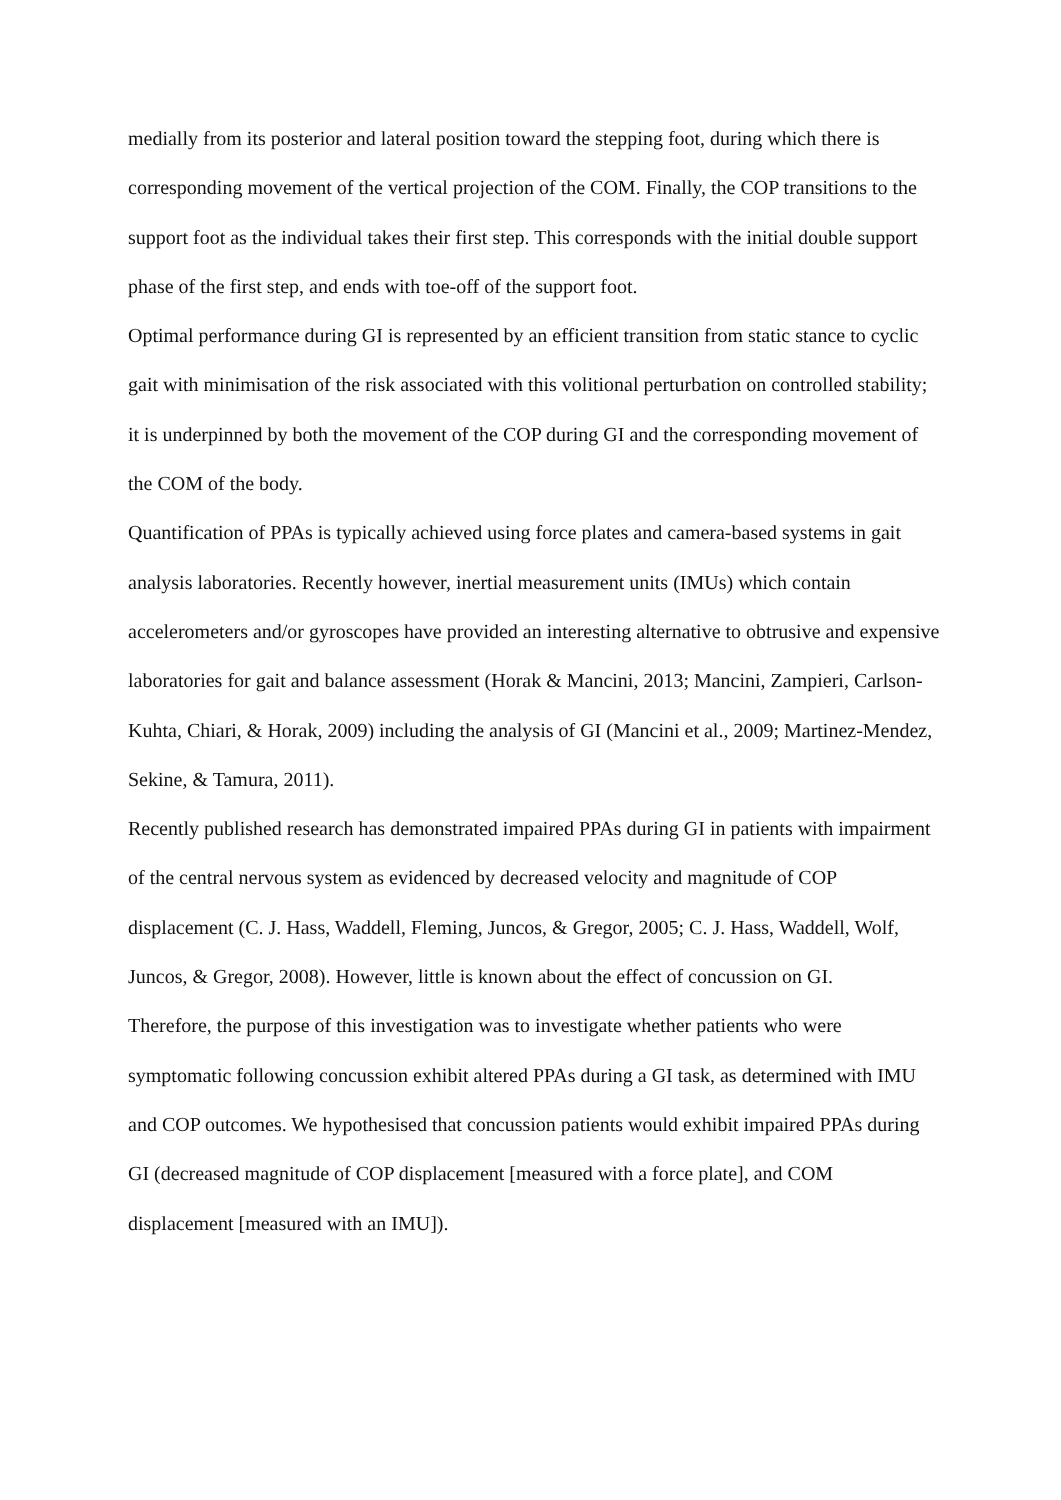medially from its posterior and lateral position toward the stepping foot, during which there is corresponding movement of the vertical projection of the COM. Finally, the COP transitions to the support foot as the individual takes their first step. This corresponds with the initial double support phase of the first step, and ends with toe-off of the support foot.
Optimal performance during GI is represented by an efficient transition from static stance to cyclic gait with minimisation of the risk associated with this volitional perturbation on controlled stability; it is underpinned by both the movement of the COP during GI and the corresponding movement of the COM of the body.
Quantification of PPAs is typically achieved using force plates and camera-based systems in gait analysis laboratories. Recently however, inertial measurement units (IMUs) which contain accelerometers and/or gyroscopes have provided an interesting alternative to obtrusive and expensive laboratories for gait and balance assessment (Horak & Mancini, 2013; Mancini, Zampieri, Carlson-Kuhta, Chiari, & Horak, 2009) including the analysis of GI (Mancini et al., 2009; Martinez-Mendez, Sekine, & Tamura, 2011).
Recently published research has demonstrated impaired PPAs during GI in patients with impairment of the central nervous system as evidenced by decreased velocity and magnitude of COP displacement (C. J. Hass, Waddell, Fleming, Juncos, & Gregor, 2005; C. J. Hass, Waddell, Wolf, Juncos, & Gregor, 2008). However, little is known about the effect of concussion on GI.
Therefore, the purpose of this investigation was to investigate whether patients who were symptomatic following concussion exhibit altered PPAs during a GI task, as determined with IMU and COP outcomes. We hypothesised that concussion patients would exhibit impaired PPAs during GI (decreased magnitude of COP displacement [measured with a force plate], and COM displacement [measured with an IMU]).